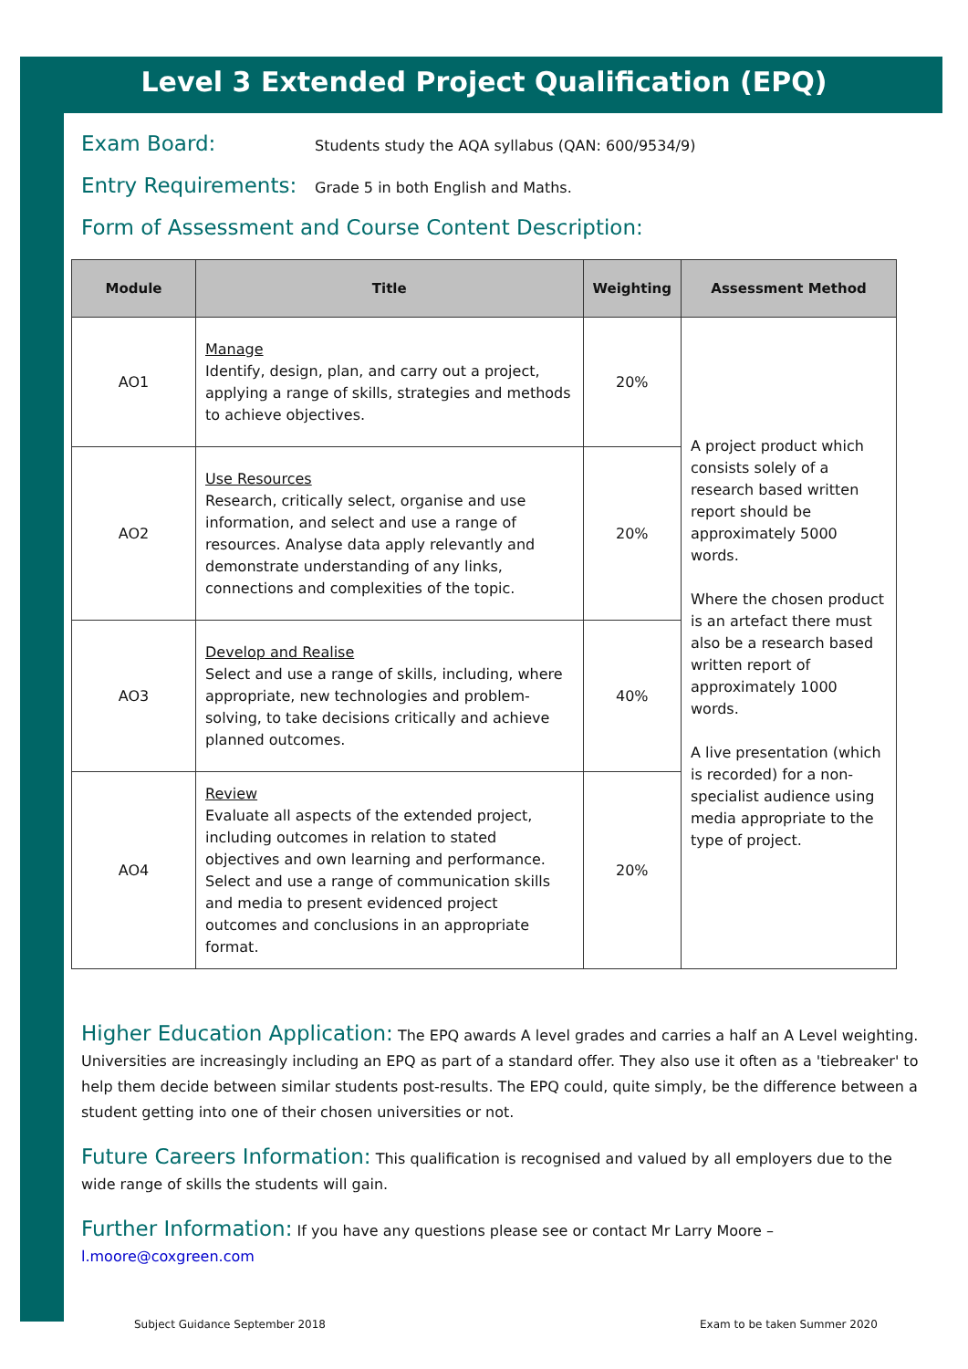Level 3 Extended Project Qualification (EPQ)
Exam Board: Students study the AQA syllabus (QAN: 600/9534/9)
Entry Requirements: Grade 5 in both English and Maths.
Form of Assessment and Course Content Description:
| Module | Title | Weighting | Assessment Method |
| --- | --- | --- | --- |
| AO1 | Manage Identify, design, plan, and carry out a project, applying a range of skills, strategies and methods to achieve objectives. | 20% | A project product which consists solely of a research based written report should be approximately 5000 words. Where the chosen product is an artefact there must also be a research based written report of approximately 1000 words. A live presentation (which is recorded) for a non-specialist audience using media appropriate to the type of project. |
| AO2 | Use Resources Research, critically select, organise and use information, and select and use a range of resources. Analyse data apply relevantly and demonstrate understanding of any links, connections and complexities of the topic. | 20% | |
| AO3 | Develop and Realise Select and use a range of skills, including, where appropriate, new technologies and problem-solving, to take decisions critically and achieve planned outcomes. | 40% | |
| AO4 | Review Evaluate all aspects of the extended project, including outcomes in relation to stated objectives and own learning and performance. Select and use a range of communication skills and media to present evidenced project outcomes and conclusions in an appropriate format. | 20% | |
Higher Education Application: The EPQ awards A level grades and carries a half an A Level weighting. Universities are increasingly including an EPQ as part of a standard offer. They also use it often as a 'tiebreaker' to help them decide between similar students post-results. The EPQ could, quite simply, be the difference between a student getting into one of their chosen universities or not.
Future Careers Information: This qualification is recognised and valued by all employers due to the wide range of skills the students will gain.
Further Information: If you have any questions please see or contact Mr Larry Moore –
l.moore@coxgreen.com
Subject Guidance September 2018
Exam to be taken Summer 2020